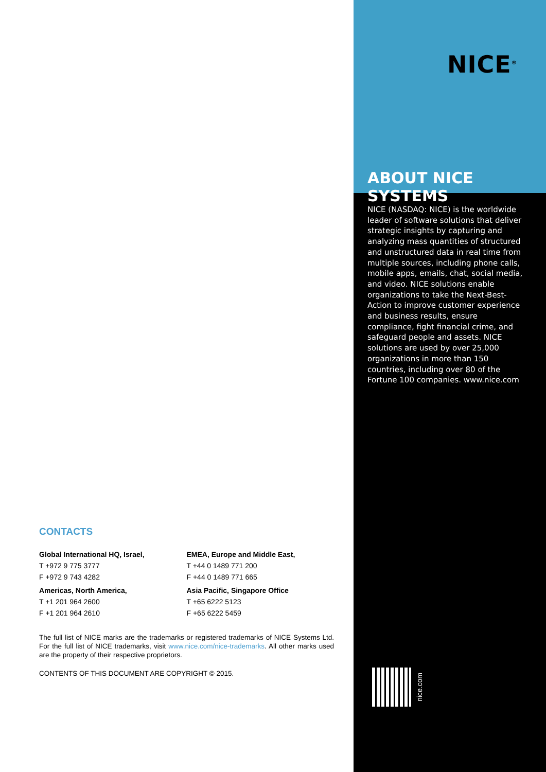CONTACTS
Global International HQ, Israel,
T +972 9 775 3777
F +972 9 743 4282
Americas, North America,
T +1 201 964 2600
F +1 201 964 2610
EMEA, Europe and Middle East,
T +44 0 1489 771 200
F +44 0 1489 771 665
Asia Pacific, Singapore Office
T +65 6222 5123
F +65 6222 5459
The full list of NICE marks are the trademarks or registered trademarks of NICE Systems Ltd. For the full list of NICE trademarks, visit www.nice.com/nice-trademarks. All other marks used are the property of their respective proprietors.
CONTENTS OF THIS DOCUMENT ARE COPYRIGHT © 2015.
NICE<sup>®</sup>
ABOUT NICE SYSTEMS
NICE (NASDAQ: NICE) is the worldwide leader of software solutions that deliver strategic insights by capturing and analyzing mass quantities of structured and unstructured data in real time from multiple sources, including phone calls, mobile apps, emails, chat, social media, and video. NICE solutions enable organizations to take the Next-Best-Action to improve customer experience and business results, ensure compliance, fight financial crime, and safeguard people and assets. NICE solutions are used by over 25,000 organizations in more than 150 countries, including over 80 of the Fortune 100 companies. www.nice.com
nice.com